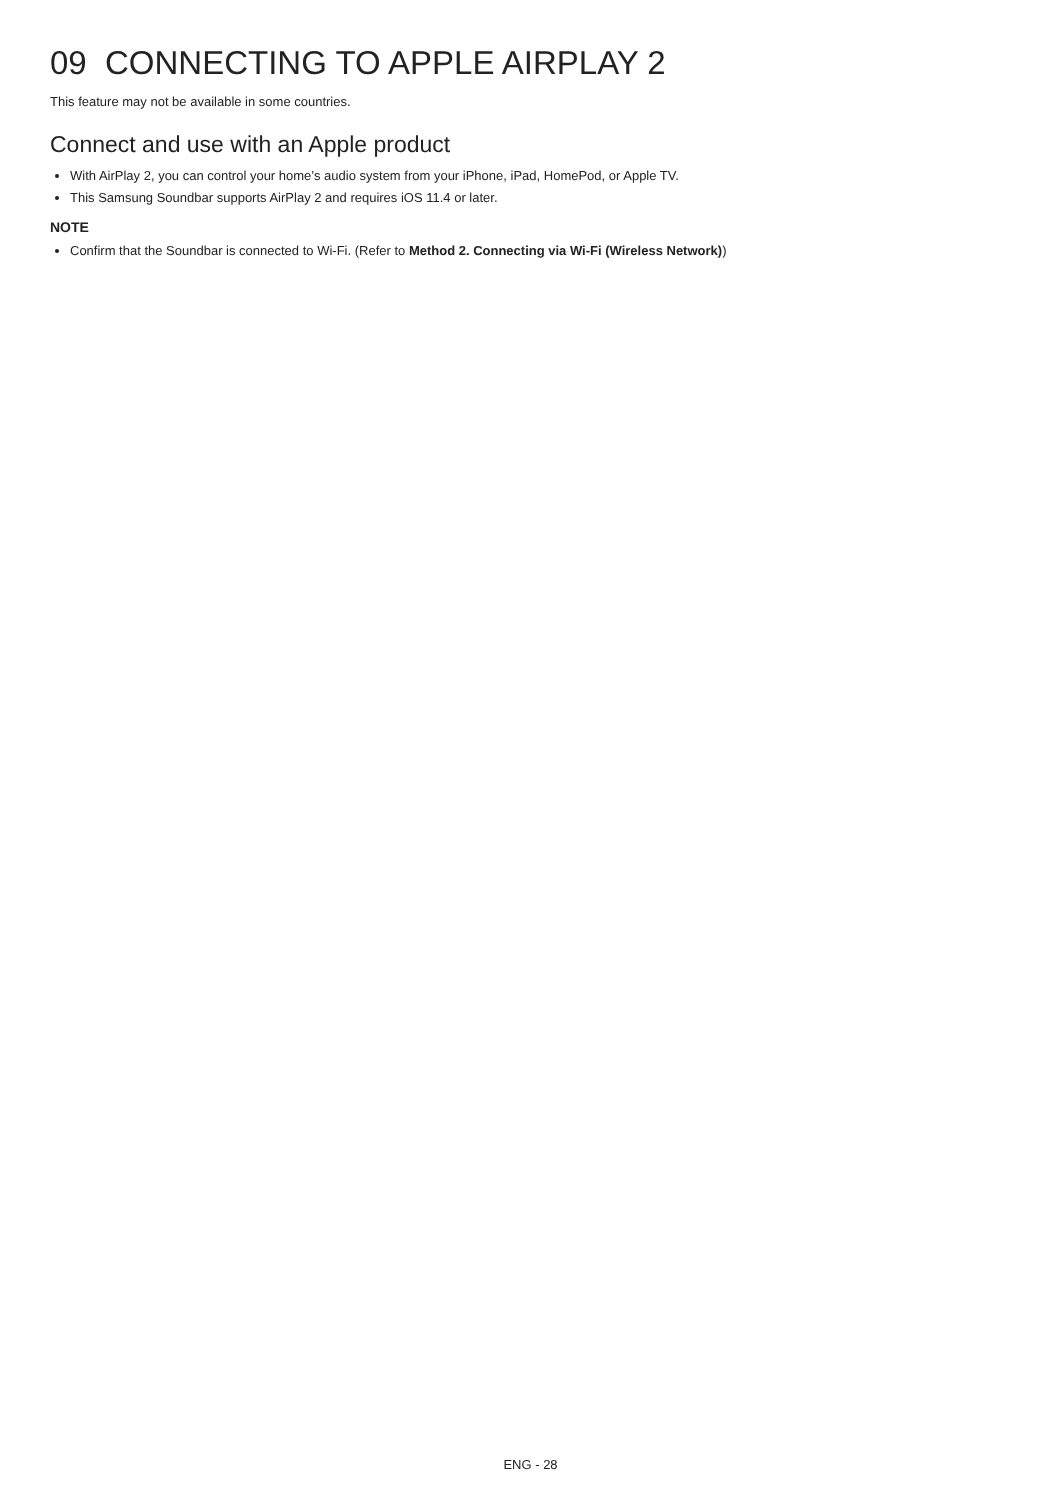09 CONNECTING TO APPLE AIRPLAY 2
This feature may not be available in some countries.
Connect and use with an Apple product
With AirPlay 2, you can control your home’s audio system from your iPhone, iPad, HomePod, or Apple TV.
This Samsung Soundbar supports AirPlay 2 and requires iOS 11.4 or later.
NOTE
Confirm that the Soundbar is connected to Wi-Fi. (Refer to Method 2. Connecting via Wi-Fi (Wireless Network))
ENG - 28